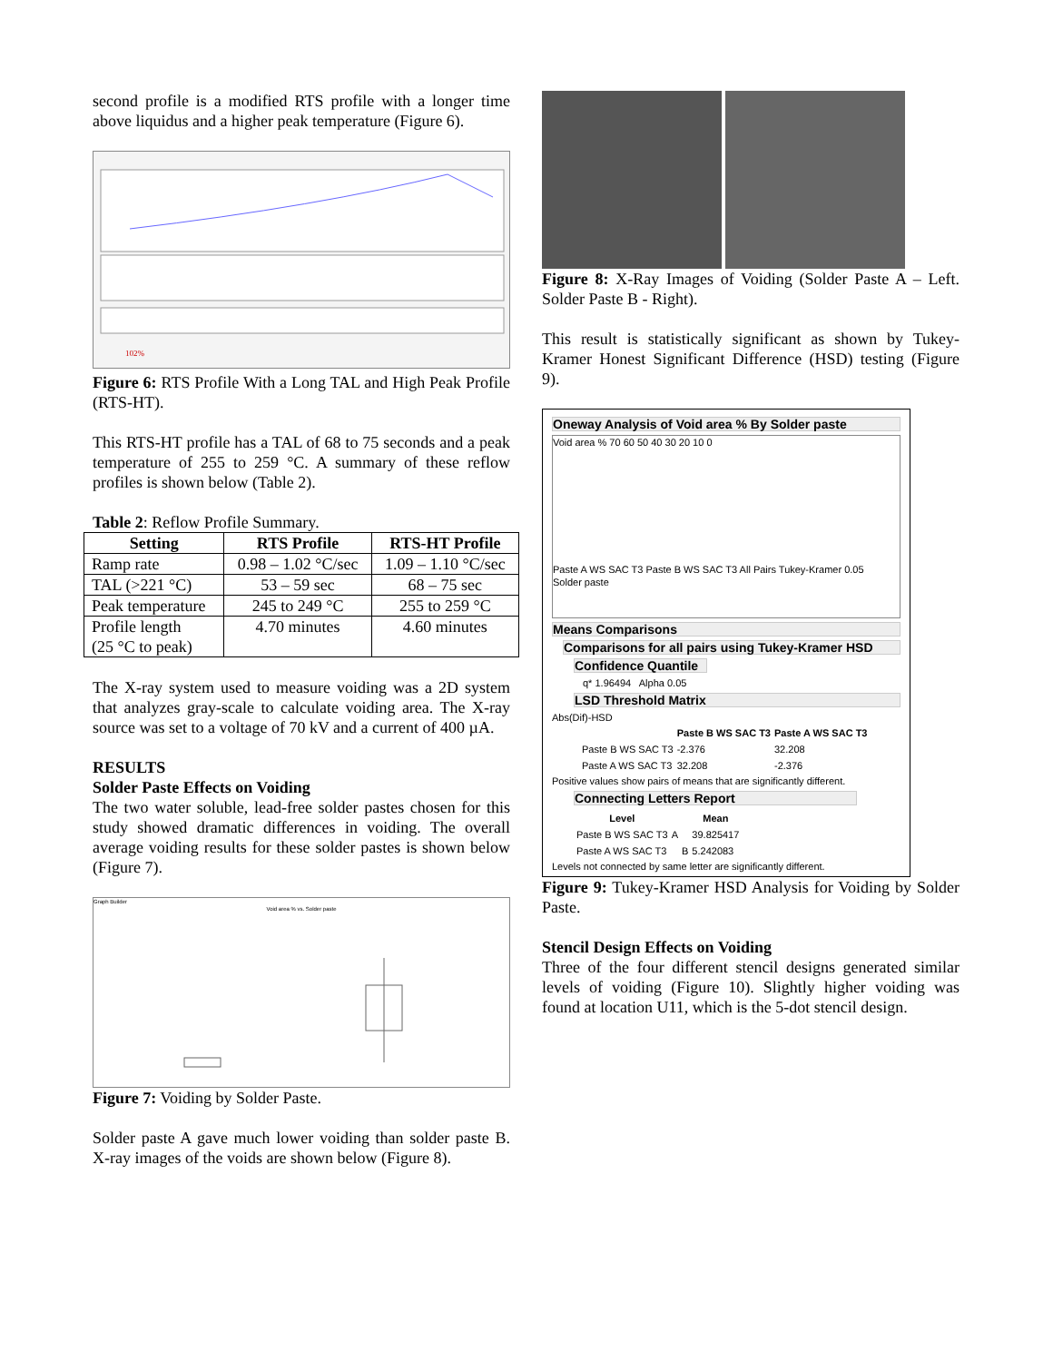second profile is a modified RTS profile with a longer time above liquidus and a higher peak temperature (Figure 6).
102%
Figure 6: RTS Profile With a Long TAL and High Peak Profile (RTS-HT).
This RTS-HT profile has a TAL of 68 to 75 seconds and a peak temperature of 255 to 259 °C. A summary of these reflow profiles is shown below (Table 2).
Table 2: Reflow Profile Summary.
| Setting | RTS Profile | RTS-HT Profile |
| --- | --- | --- |
| Ramp rate | 0.98 – 1.02 °C/sec | 1.09 – 1.10 °C/sec |
| TAL (>221 °C) | 53 – 59 sec | 68 – 75 sec |
| Peak temperature | 245 to 249 °C | 255 to 259 °C |
| Profile length (25 °C to peak) | 4.70 minutes | 4.60 minutes |
The X-ray system used to measure voiding was a 2D system that analyzes gray-scale to calculate voiding area. The X-ray source was set to a voltage of 70 kV and a current of 400 µA.
RESULTS
Solder Paste Effects on Voiding
The two water soluble, lead-free solder pastes chosen for this study showed dramatic differences in voiding. The overall average voiding results for these solder pastes is shown below (Figure 7).
Graph Builder
Void area % vs. Solder paste
Figure 7: Voiding by Solder Paste.
Solder paste A gave much lower voiding than solder paste B. X-ray images of the voids are shown below (Figure 8).
Figure 8: X-Ray Images of Voiding (Solder Paste A – Left. Solder Paste B - Right).
This result is statistically significant as shown by Tukey-Kramer Honest Significant Difference (HSD) testing (Figure 9).
Oneway Analysis of Void area % By Solder paste
Void area % 70 60 50 40 30 20 10 0
Paste A WS SAC T3 Paste B WS SAC T3 All Pairs Tukey-Kramer 0.05
Solder paste
Means Comparisons
Comparisons for all pairs using Tukey-Kramer HSD
Confidence Quantile
q* 1.96494 Alpha 0.05
LSD Threshold Matrix
Abs(Dif)-HSD
| | Paste B WS SAC T3 | Paste A WS SAC T3 |
| --- | --- | --- |
| Paste B WS SAC T3 | -2.376 | 32.208 |
| Paste A WS SAC T3 | 32.208 | -2.376 |
Positive values show pairs of means that are significantly different.
Connecting Letters Report
| Level | | | Mean |
| --- | --- | --- | --- |
| Paste B WS SAC T3 | A | | 39.825417 |
| Paste A WS SAC T3 | | B | 5.242083 |
Levels not connected by same letter are significantly different.
Figure 9: Tukey-Kramer HSD Analysis for Voiding by Solder Paste.
Stencil Design Effects on Voiding
Three of the four different stencil designs generated similar levels of voiding (Figure 10). Slightly higher voiding was found at location U11, which is the 5-dot stencil design.